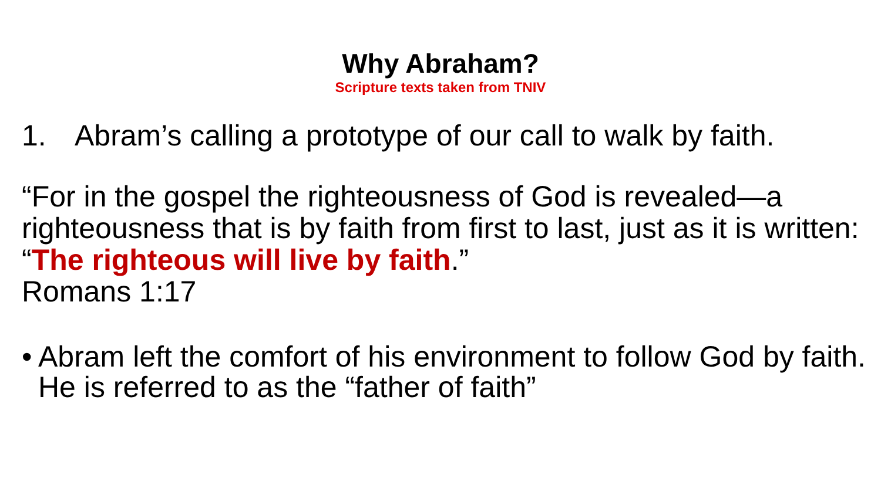Why Abraham?
Scripture texts taken from TNIV
1. Abram’s calling a prototype of our call to walk by faith.
“For in the gospel the righteousness of God is revealed—a righteousness that is by faith from first to last, just as it is written: “The righteous will live by faith.”
Romans 1:17
• Abram left the comfort of his environment to follow God by faith. He is referred to as the “father of faith”